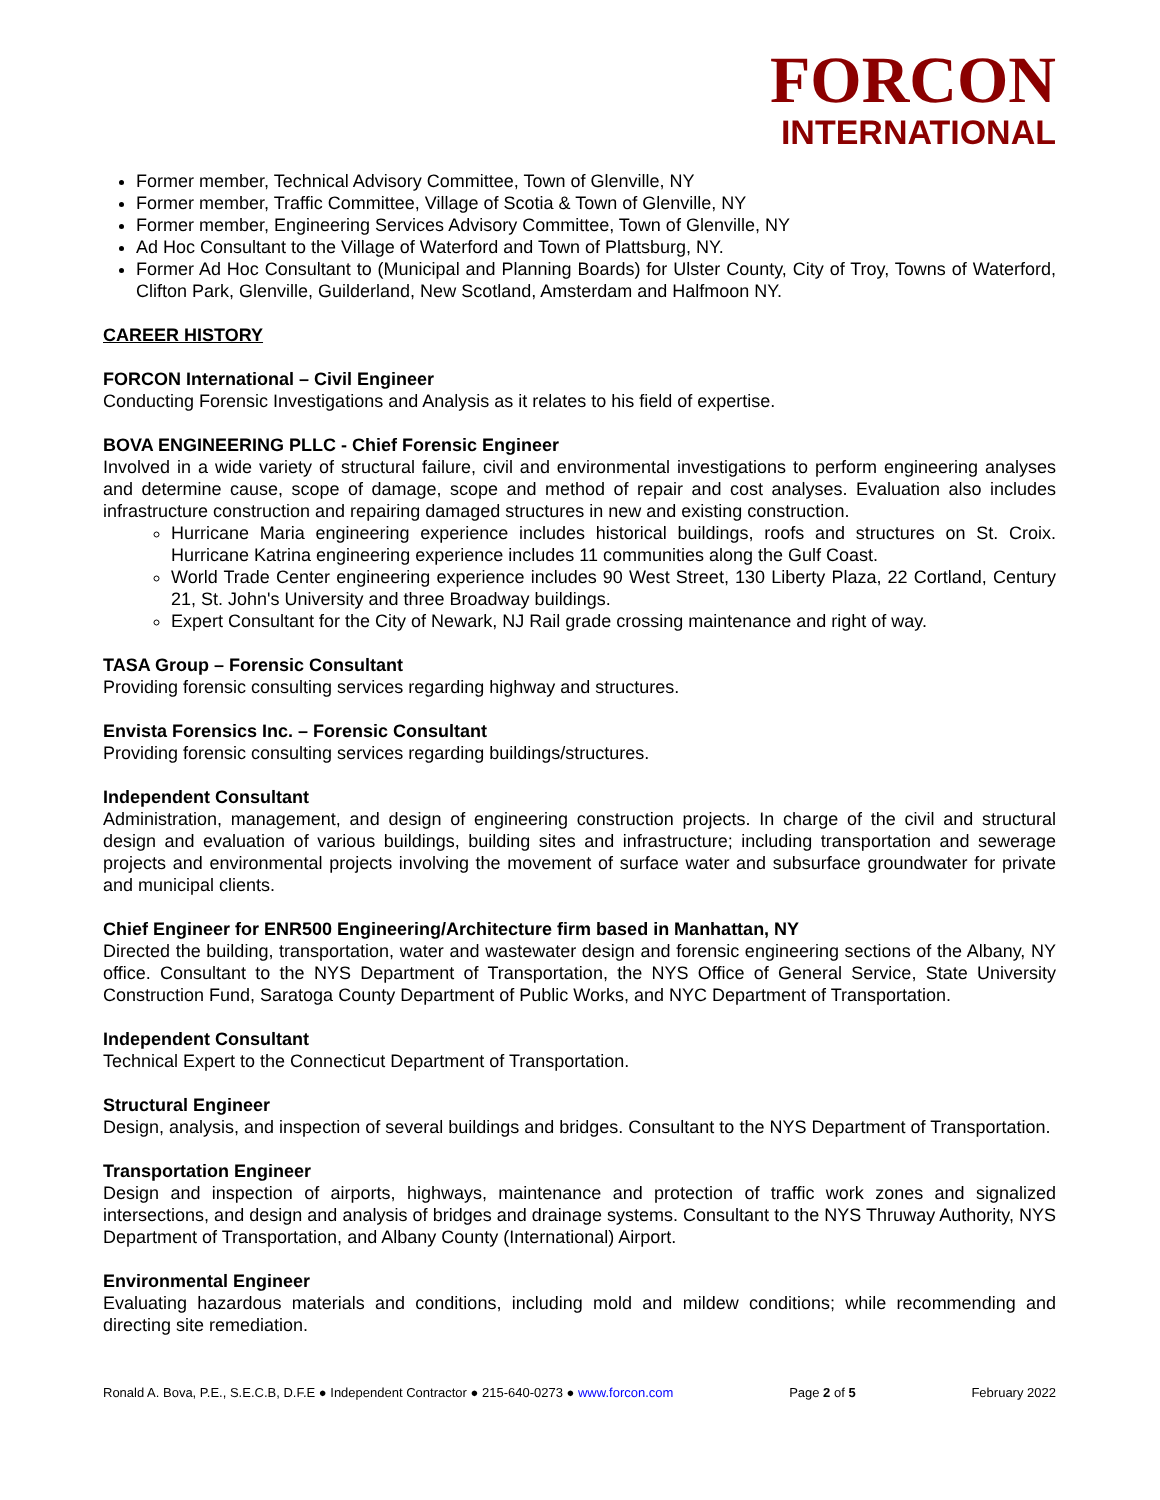FORCON
INTERNATIONAL
Former member, Technical Advisory Committee, Town of Glenville, NY
Former member, Traffic Committee, Village of Scotia & Town of Glenville, NY
Former member, Engineering Services Advisory Committee, Town of Glenville, NY
Ad Hoc Consultant to the Village of Waterford and Town of Plattsburg, NY.
Former Ad Hoc Consultant to (Municipal and Planning Boards) for Ulster County, City of Troy, Towns of Waterford, Clifton Park, Glenville, Guilderland, New Scotland, Amsterdam and Halfmoon NY.
CAREER HISTORY
FORCON International – Civil Engineer
Conducting Forensic Investigations and Analysis as it relates to his field of expertise.
BOVA ENGINEERING PLLC - Chief Forensic Engineer
Involved in a wide variety of structural failure, civil and environmental investigations to perform engineering analyses and determine cause, scope of damage, scope and method of repair and cost analyses. Evaluation also includes infrastructure construction and repairing damaged structures in new and existing construction.
Hurricane Maria engineering experience includes historical buildings, roofs and structures on St. Croix. Hurricane Katrina engineering experience includes 11 communities along the Gulf Coast.
World Trade Center engineering experience includes 90 West Street, 130 Liberty Plaza, 22 Cortland, Century 21, St. John's University and three Broadway buildings.
Expert Consultant for the City of Newark, NJ Rail grade crossing maintenance and right of way.
TASA Group – Forensic Consultant
Providing forensic consulting services regarding highway and structures.
Envista Forensics Inc. – Forensic Consultant
Providing forensic consulting services regarding buildings/structures.
Independent Consultant
Administration, management, and design of engineering construction projects. In charge of the civil and structural design and evaluation of various buildings, building sites and infrastructure; including transportation and sewerage projects and environmental projects involving the movement of surface water and subsurface groundwater for private and municipal clients.
Chief Engineer for ENR500 Engineering/Architecture firm based in Manhattan, NY
Directed the building, transportation, water and wastewater design and forensic engineering sections of the Albany, NY office. Consultant to the NYS Department of Transportation, the NYS Office of General Service, State University Construction Fund, Saratoga County Department of Public Works, and NYC Department of Transportation.
Independent Consultant
Technical Expert to the Connecticut Department of Transportation.
Structural Engineer
Design, analysis, and inspection of several buildings and bridges. Consultant to the NYS Department of Transportation.
Transportation Engineer
Design and inspection of airports, highways, maintenance and protection of traffic work zones and signalized intersections, and design and analysis of bridges and drainage systems. Consultant to the NYS Thruway Authority, NYS Department of Transportation, and Albany County (International) Airport.
Environmental Engineer
Evaluating hazardous materials and conditions, including mold and mildew conditions; while recommending and directing site remediation.
Ronald A. Bova, P.E., S.E.C.B, D.F.E ● Independent Contractor ● 215-640-0273 ● www.forcon.com Page 2 of 5 February 2022